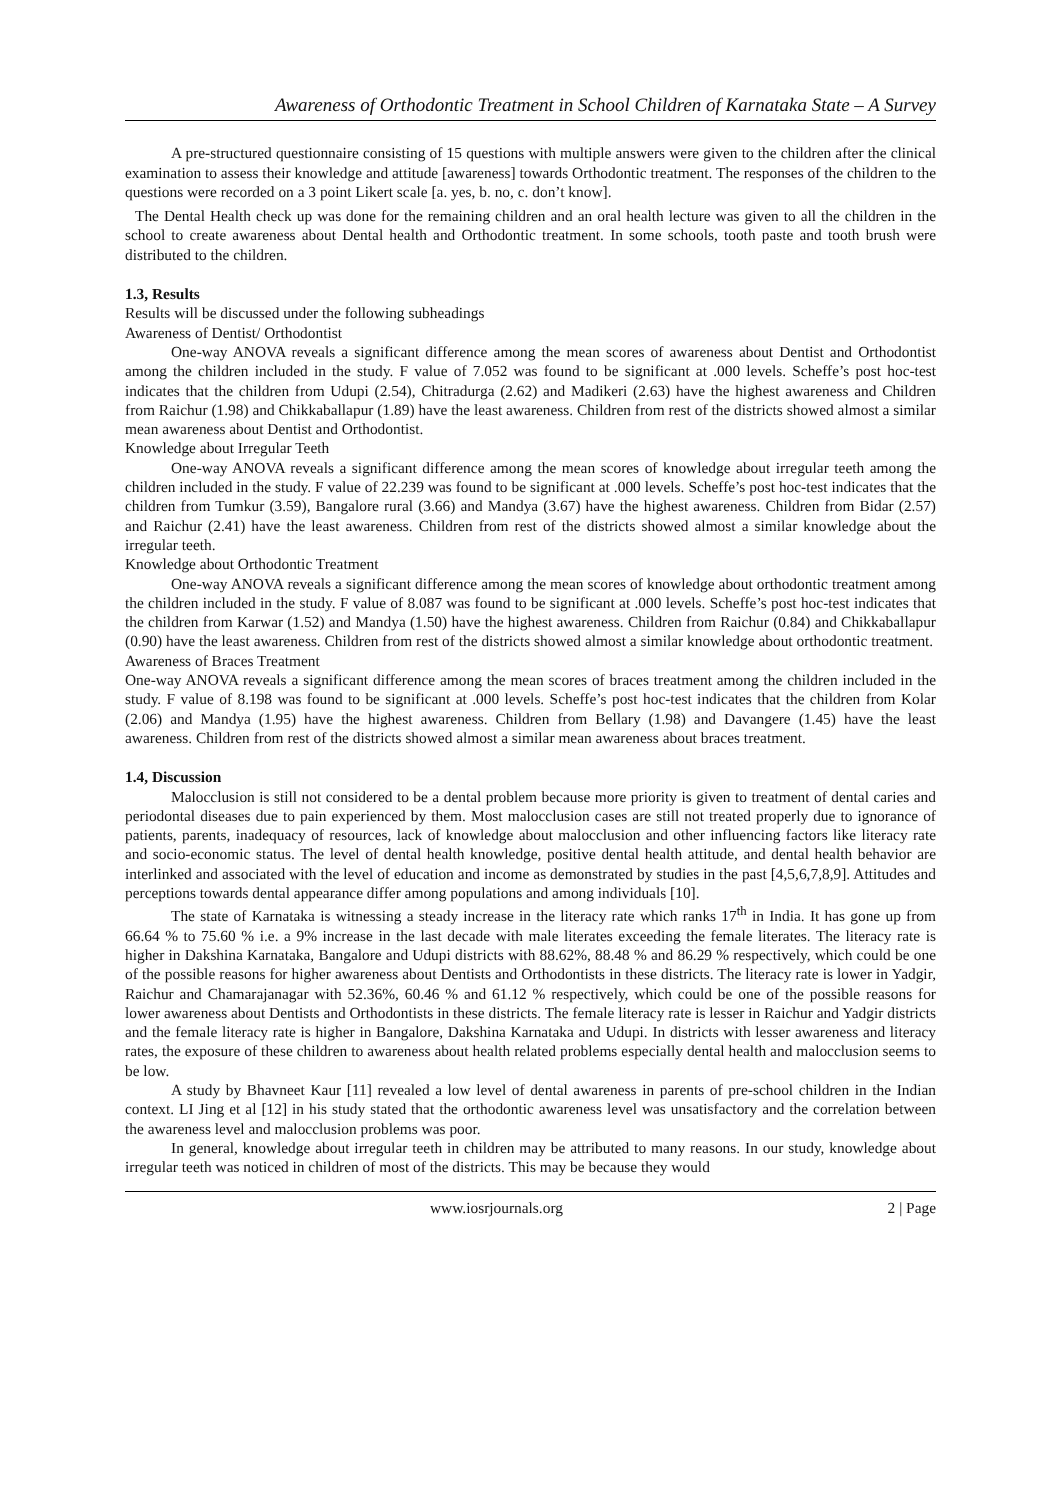Awareness of Orthodontic Treatment in School Children of Karnataka State – A Survey
A pre-structured questionnaire consisting of 15 questions with multiple answers were given to the children after the clinical examination to assess their knowledge and attitude [awareness] towards Orthodontic treatment. The responses of the children to the questions were recorded on a 3 point Likert scale [a. yes, b. no, c. don’t know].
The Dental Health check up was done for the remaining children and an oral health lecture was given to all the children in the school to create awareness about Dental health and Orthodontic treatment. In some schools, tooth paste and tooth brush were distributed to the children.
1.3, Results
Results will be discussed under the following subheadings
Awareness of Dentist/ Orthodontist
One-way ANOVA reveals a significant difference among the mean scores of awareness about Dentist and Orthodontist among the children included in the study. F value of 7.052 was found to be significant at .000 levels. Scheffe’s post hoc-test indicates that the children from Udupi (2.54), Chitradurga (2.62) and Madikeri (2.63) have the highest awareness and Children from Raichur (1.98) and Chikkaballapur (1.89) have the least awareness. Children from rest of the districts showed almost a similar mean awareness about Dentist and Orthodontist.
Knowledge about Irregular Teeth
One-way ANOVA reveals a significant difference among the mean scores of knowledge about irregular teeth among the children included in the study. F value of 22.239 was found to be significant at .000 levels. Scheffe’s post hoc-test indicates that the children from Tumkur (3.59), Bangalore rural (3.66) and Mandya (3.67) have the highest awareness. Children from Bidar (2.57) and Raichur (2.41) have the least awareness. Children from rest of the districts showed almost a similar knowledge about the irregular teeth.
Knowledge about Orthodontic Treatment
One-way ANOVA reveals a significant difference among the mean scores of knowledge about orthodontic treatment among the children included in the study. F value of 8.087 was found to be significant at .000 levels. Scheffe’s post hoc-test indicates that the children from Karwar (1.52) and Mandya (1.50) have the highest awareness. Children from Raichur (0.84) and Chikkaballapur (0.90) have the least awareness. Children from rest of the districts showed almost a similar knowledge about orthodontic treatment.
Awareness of Braces Treatment
One-way ANOVA reveals a significant difference among the mean scores of braces treatment among the children included in the study. F value of 8.198 was found to be significant at .000 levels. Scheffe’s post hoc-test indicates that the children from Kolar (2.06) and Mandya (1.95) have the highest awareness. Children from Bellary (1.98) and Davangere (1.45) have the least awareness. Children from rest of the districts showed almost a similar mean awareness about braces treatment.
1.4, Discussion
Malocclusion is still not considered to be a dental problem because more priority is given to treatment of dental caries and periodontal diseases due to pain experienced by them. Most malocclusion cases are still not treated properly due to ignorance of patients, parents, inadequacy of resources, lack of knowledge about malocclusion and other influencing factors like literacy rate and socio-economic status. The level of dental health knowledge, positive dental health attitude, and dental health behavior are interlinked and associated with the level of education and income as demonstrated by studies in the past [4,5,6,7,8,9]. Attitudes and perceptions towards dental appearance differ among populations and among individuals [10].
The state of Karnataka is witnessing a steady increase in the literacy rate which ranks 17<sup>th</sup> in India. It has gone up from 66.64 % to 75.60 % i.e. a 9% increase in the last decade with male literates exceeding the female literates. The literacy rate is higher in Dakshina Karnataka, Bangalore and Udupi districts with 88.62%, 88.48 % and 86.29 % respectively, which could be one of the possible reasons for higher awareness about Dentists and Orthodontists in these districts. The literacy rate is lower in Yadgir, Raichur and Chamarajanagar with 52.36%, 60.46 % and 61.12 % respectively, which could be one of the possible reasons for lower awareness about Dentists and Orthodontists in these districts. The female literacy rate is lesser in Raichur and Yadgir districts and the female literacy rate is higher in Bangalore, Dakshina Karnataka and Udupi. In districts with lesser awareness and literacy rates, the exposure of these children to awareness about health related problems especially dental health and malocclusion seems to be low.
A study by Bhavneet Kaur [11] revealed a low level of dental awareness in parents of pre-school children in the Indian context. LI Jing et al [12] in his study stated that the orthodontic awareness level was unsatisfactory and the correlation between the awareness level and malocclusion problems was poor.
In general, knowledge about irregular teeth in children may be attributed to many reasons. In our study, knowledge about irregular teeth was noticed in children of most of the districts. This may be because they would
www.iosrjournals.org 2 | Page